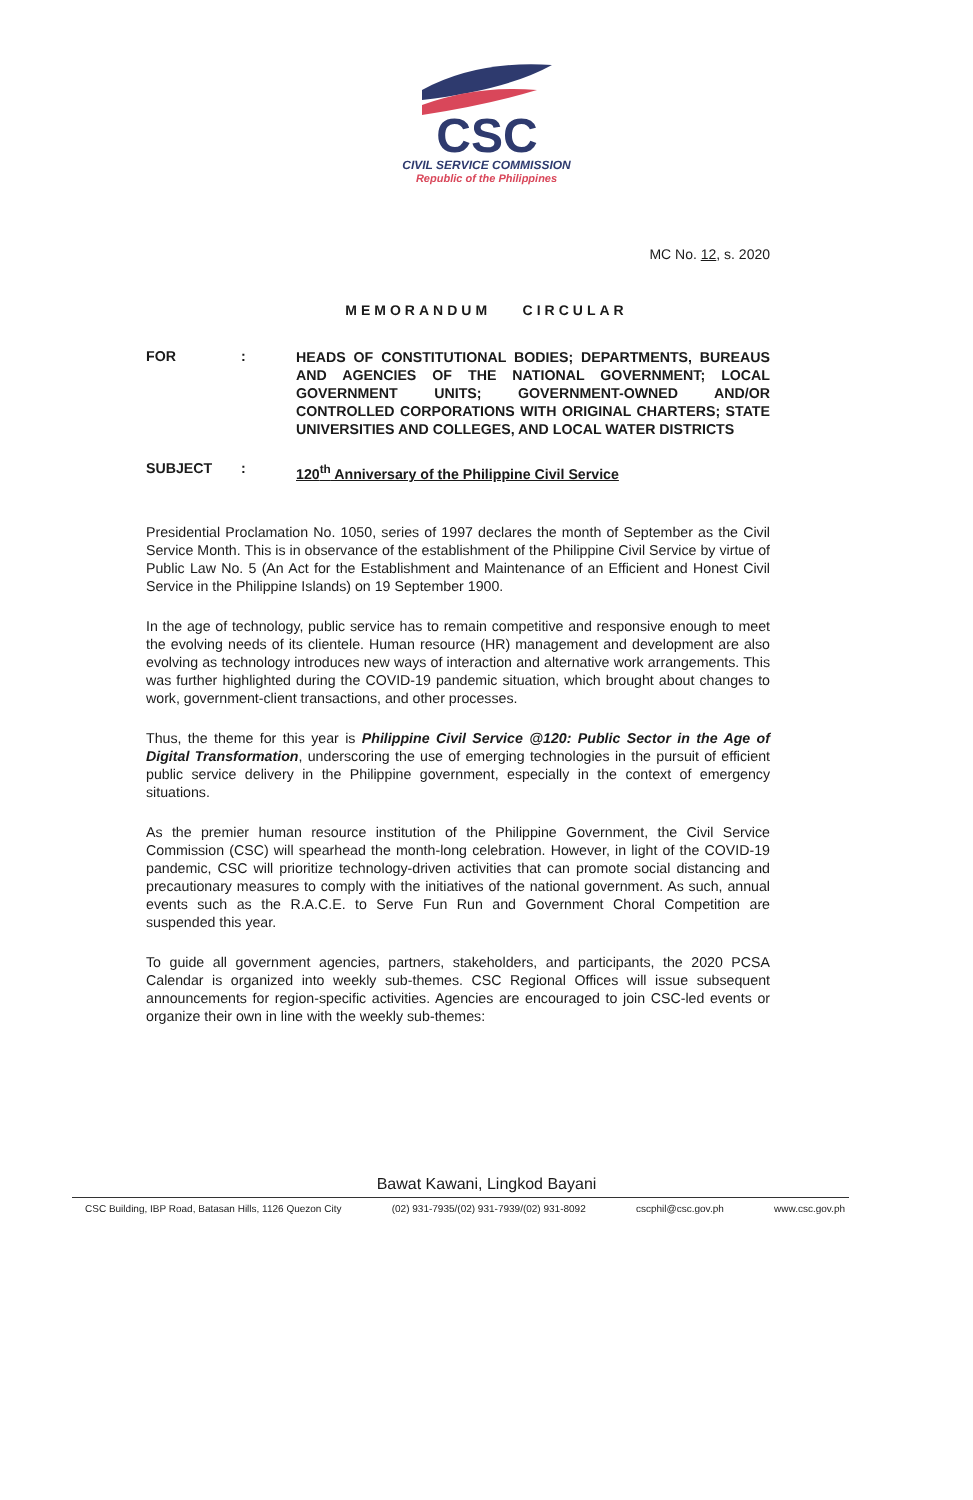CSC
CIVIL SERVICE COMMISSION
Republic of the Philippines
MC No. 12, s. 2020
MEMORANDUM CIRCULAR
FOR :
HEADS OF CONSTITUTIONAL BODIES; DEPARTMENTS, BUREAUS AND AGENCIES OF THE NATIONAL GOVERNMENT; LOCAL GOVERNMENT UNITS; GOVERNMENT-OWNED AND/OR CONTROLLED CORPORATIONS WITH ORIGINAL CHARTERS; STATE UNIVERSITIES AND COLLEGES, AND LOCAL WATER DISTRICTS
SUBJECT :
120<sup>th</sup> Anniversary of the Philippine Civil Service
Presidential Proclamation No. 1050, series of 1997 declares the month of September as the Civil Service Month. This is in observance of the establishment of the Philippine Civil Service by virtue of Public Law No. 5 (An Act for the Establishment and Maintenance of an Efficient and Honest Civil Service in the Philippine Islands) on 19 September 1900.
In the age of technology, public service has to remain competitive and responsive enough to meet the evolving needs of its clientele. Human resource (HR) management and development are also evolving as technology introduces new ways of interaction and alternative work arrangements. This was further highlighted during the COVID-19 pandemic situation, which brought about changes to work, government-client transactions, and other processes.
Thus, the theme for this year is Philippine Civil Service @120: Public Sector in the Age of Digital Transformation, underscoring the use of emerging technologies in the pursuit of efficient public service delivery in the Philippine government, especially in the context of emergency situations.
As the premier human resource institution of the Philippine Government, the Civil Service Commission (CSC) will spearhead the month-long celebration. However, in light of the COVID-19 pandemic, CSC will prioritize technology-driven activities that can promote social distancing and precautionary measures to comply with the initiatives of the national government. As such, annual events such as the R.A.C.E. to Serve Fun Run and Government Choral Competition are suspended this year.
To guide all government agencies, partners, stakeholders, and participants, the 2020 PCSA Calendar is organized into weekly sub-themes. CSC Regional Offices will issue subsequent announcements for region-specific activities. Agencies are encouraged to join CSC-led events or organize their own in line with the weekly sub-themes:
Bawat Kawani, Lingkod Bayani
CSC Building, IBP Road, Batasan Hills, 1126 Quezon City (02) 931-7935/(02) 931-7939/(02) 931-8092 cscphil@csc.gov.ph www.csc.gov.ph